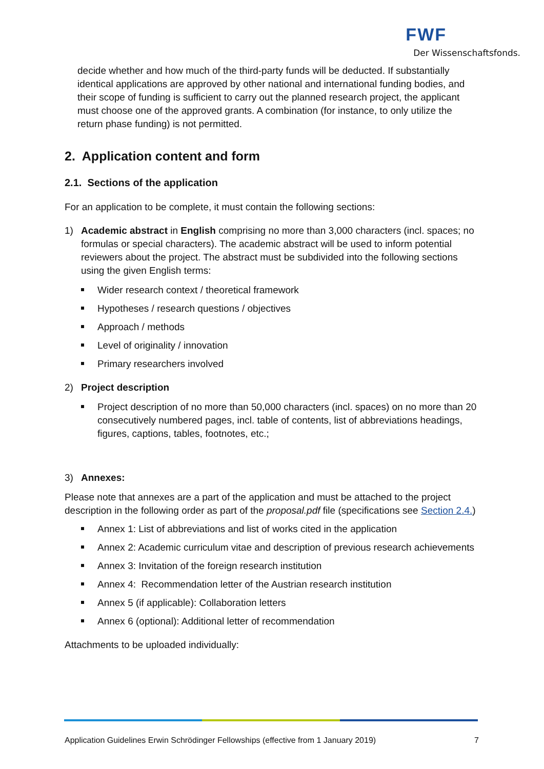FWF
Der Wissenschaftsfonds.
decide whether and how much of the third-party funds will be deducted. If substantially identical applications are approved by other national and international funding bodies, and their scope of funding is sufficient to carry out the planned research project, the applicant must choose one of the approved grants. A combination (for instance, to only utilize the return phase funding) is not permitted.
2. Application content and form
2.1. Sections of the application
For an application to be complete, it must contain the following sections:
1) Academic abstract in English comprising no more than 3,000 characters (incl. spaces; no formulas or special characters). The academic abstract will be used to inform potential reviewers about the project. The abstract must be subdivided into the following sections using the given English terms:
Wider research context / theoretical framework
Hypotheses / research questions / objectives
Approach / methods
Level of originality / innovation
Primary researchers involved
2) Project description
Project description of no more than 50,000 characters (incl. spaces) on no more than 20 consecutively numbered pages, incl. table of contents, list of abbreviations headings, figures, captions, tables, footnotes, etc.;
3) Annexes:
Please note that annexes are a part of the application and must be attached to the project description in the following order as part of the proposal.pdf file (specifications see Section 2.4.)
Annex 1: List of abbreviations and list of works cited in the application
Annex 2: Academic curriculum vitae and description of previous research achievements
Annex 3: Invitation of the foreign research institution
Annex 4: Recommendation letter of the Austrian research institution
Annex 5 (if applicable): Collaboration letters
Annex 6 (optional): Additional letter of recommendation
Attachments to be uploaded individually:
Application Guidelines Erwin Schrödinger Fellowships (effective from 1 January 2019) 7